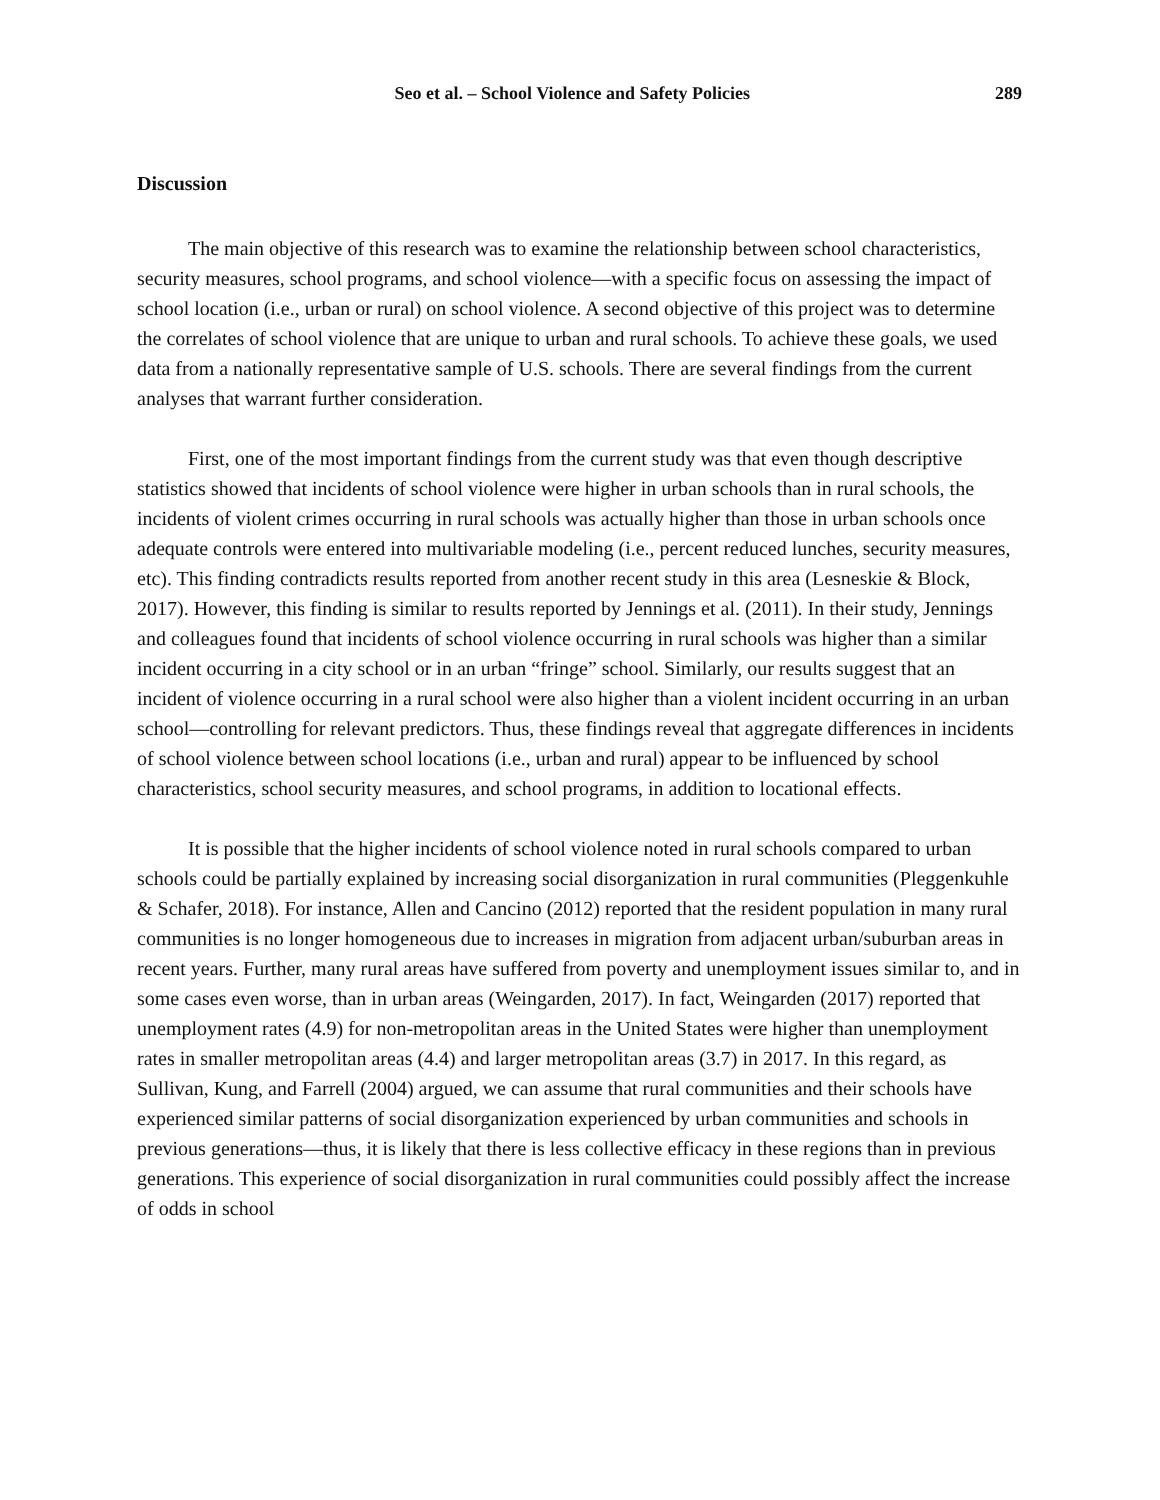Seo et al. – School Violence and Safety Policies 289
Discussion
The main objective of this research was to examine the relationship between school characteristics, security measures, school programs, and school violence—with a specific focus on assessing the impact of school location (i.e., urban or rural) on school violence. A second objective of this project was to determine the correlates of school violence that are unique to urban and rural schools. To achieve these goals, we used data from a nationally representative sample of U.S. schools. There are several findings from the current analyses that warrant further consideration.
First, one of the most important findings from the current study was that even though descriptive statistics showed that incidents of school violence were higher in urban schools than in rural schools, the incidents of violent crimes occurring in rural schools was actually higher than those in urban schools once adequate controls were entered into multivariable modeling (i.e., percent reduced lunches, security measures, etc). This finding contradicts results reported from another recent study in this area (Lesneskie & Block, 2017). However, this finding is similar to results reported by Jennings et al. (2011). In their study, Jennings and colleagues found that incidents of school violence occurring in rural schools was higher than a similar incident occurring in a city school or in an urban “fringe” school. Similarly, our results suggest that an incident of violence occurring in a rural school were also higher than a violent incident occurring in an urban school—controlling for relevant predictors. Thus, these findings reveal that aggregate differences in incidents of school violence between school locations (i.e., urban and rural) appear to be influenced by school characteristics, school security measures, and school programs, in addition to locational effects.
It is possible that the higher incidents of school violence noted in rural schools compared to urban schools could be partially explained by increasing social disorganization in rural communities (Pleggenkuhle & Schafer, 2018). For instance, Allen and Cancino (2012) reported that the resident population in many rural communities is no longer homogeneous due to increases in migration from adjacent urban/suburban areas in recent years. Further, many rural areas have suffered from poverty and unemployment issues similar to, and in some cases even worse, than in urban areas (Weingarden, 2017). In fact, Weingarden (2017) reported that unemployment rates (4.9) for non-metropolitan areas in the United States were higher than unemployment rates in smaller metropolitan areas (4.4) and larger metropolitan areas (3.7) in 2017. In this regard, as Sullivan, Kung, and Farrell (2004) argued, we can assume that rural communities and their schools have experienced similar patterns of social disorganization experienced by urban communities and schools in previous generations—thus, it is likely that there is less collective efficacy in these regions than in previous generations. This experience of social disorganization in rural communities could possibly affect the increase of odds in school